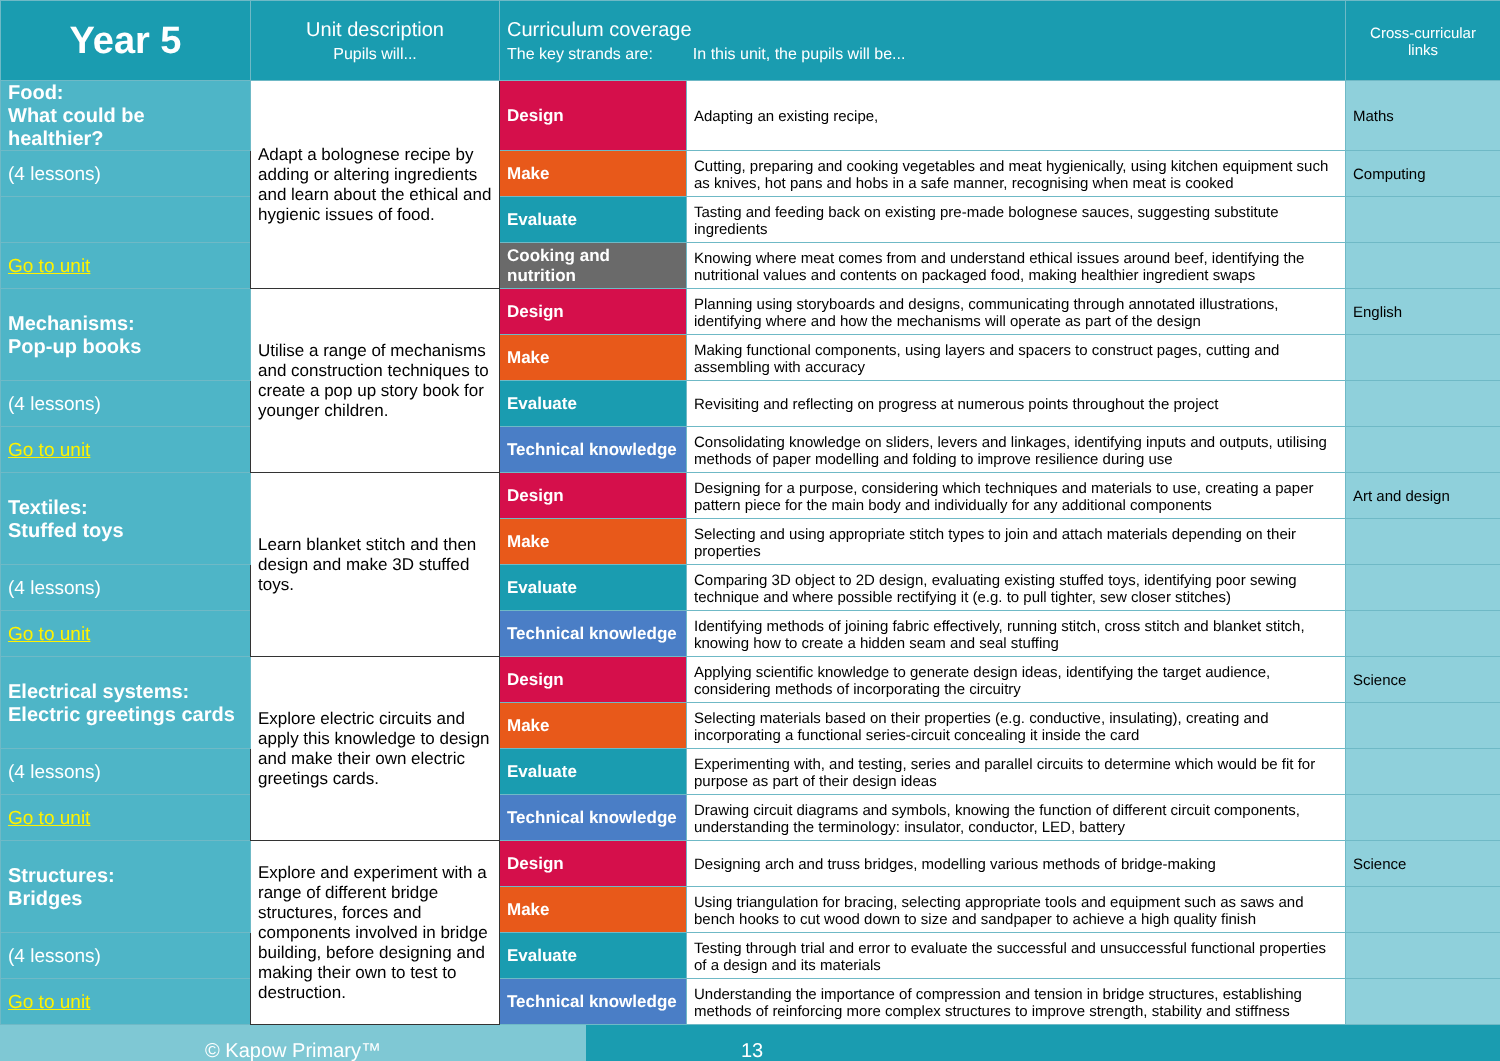| Year 5 | Unit description Pupils will... | Curriculum coverage The key strands are: In this unit, the pupils will be... | | Cross-curricular links |
| --- | --- | --- | --- | --- |
| Food: What could be healthier? | Adapt a bolognese recipe by adding or altering ingredients and learn about the ethical and hygienic issues of food. | Design | Adapting an existing recipe, | Maths |
| (4 lessons) | | Make | Cutting, preparing and cooking vegetables and meat hygienically, using kitchen equipment such as knives, hot pans and hobs in a safe manner, recognising when meat is cooked | Computing |
| | | Evaluate | Tasting and feeding back on existing pre-made bolognese sauces, suggesting substitute ingredients | |
| Go to unit | | Cooking and nutrition | Knowing where meat comes from and understand ethical issues around beef, identifying the nutritional values and contents on packaged food, making healthier ingredient swaps | |
| Mechanisms: Pop-up books | Utilise a range of mechanisms and construction techniques to create a pop up story book for younger children. | Design | Planning using storyboards and designs, communicating through annotated illustrations, identifying where and how the mechanisms will operate as part of the design | English |
| | | Make | Making functional components, using layers and spacers to construct pages, cutting and assembling with accuracy | |
| (4 lessons) | | Evaluate | Revisiting and reflecting on progress at numerous points throughout the project | |
| Go to unit | | Technical knowledge | Consolidating knowledge on sliders, levers and linkages, identifying inputs and outputs, utilising methods of paper modelling and folding to improve resilience during use | |
| Textiles: Stuffed toys | Learn blanket stitch and then design and make 3D stuffed toys. | Design | Designing for a purpose, considering which techniques and materials to use, creating a paper pattern piece for the main body and individually for any additional components | Art and design |
| | | Make | Selecting and using appropriate stitch types to join and attach materials depending on their properties | |
| (4 lessons) | | Evaluate | Comparing 3D object to 2D design, evaluating existing stuffed toys, identifying poor sewing technique and where possible rectifying it (e.g. to pull tighter, sew closer stitches) | |
| Go to unit | | Technical knowledge | Identifying methods of joining fabric effectively, running stitch, cross stitch and blanket stitch, knowing how to create a hidden seam and seal stuffing | |
| Electrical systems: Electric greetings cards | Explore electric circuits and apply this knowledge to design and make their own electric greetings cards. | Design | Applying scientific knowledge to generate design ideas, identifying the target audience, considering methods of incorporating the circuitry | Science |
| | | Make | Selecting materials based on their properties (e.g. conductive, insulating), creating and incorporating a functional series-circuit concealing it inside the card | |
| (4 lessons) | | Evaluate | Experimenting with, and testing, series and parallel circuits to determine which would be fit for purpose as part of their design ideas | |
| Go to unit | | Technical knowledge | Drawing circuit diagrams and symbols, knowing the function of different circuit components, understanding the terminology: insulator, conductor, LED, battery | |
| Structures: Bridges | Explore and experiment with a range of different bridge structures, forces and components involved in bridge building, before designing and making their own to test to destruction. | Design | Designing arch and truss bridges, modelling various methods of bridge-making | Science |
| | | Make | Using triangulation for bracing, selecting appropriate tools and equipment such as saws and bench hooks to cut wood down to size and sandpaper to achieve a high quality finish | |
| (4 lessons) | | Evaluate | Testing through trial and error to evaluate the successful and unsuccessful functional properties of a design and its materials | |
| Go to unit | | Technical knowledge | Understanding the importance of compression and tension in bridge structures, establishing methods of reinforcing more complex structures to improve strength, stability and stiffness | |
© Kapow Primary™ 13